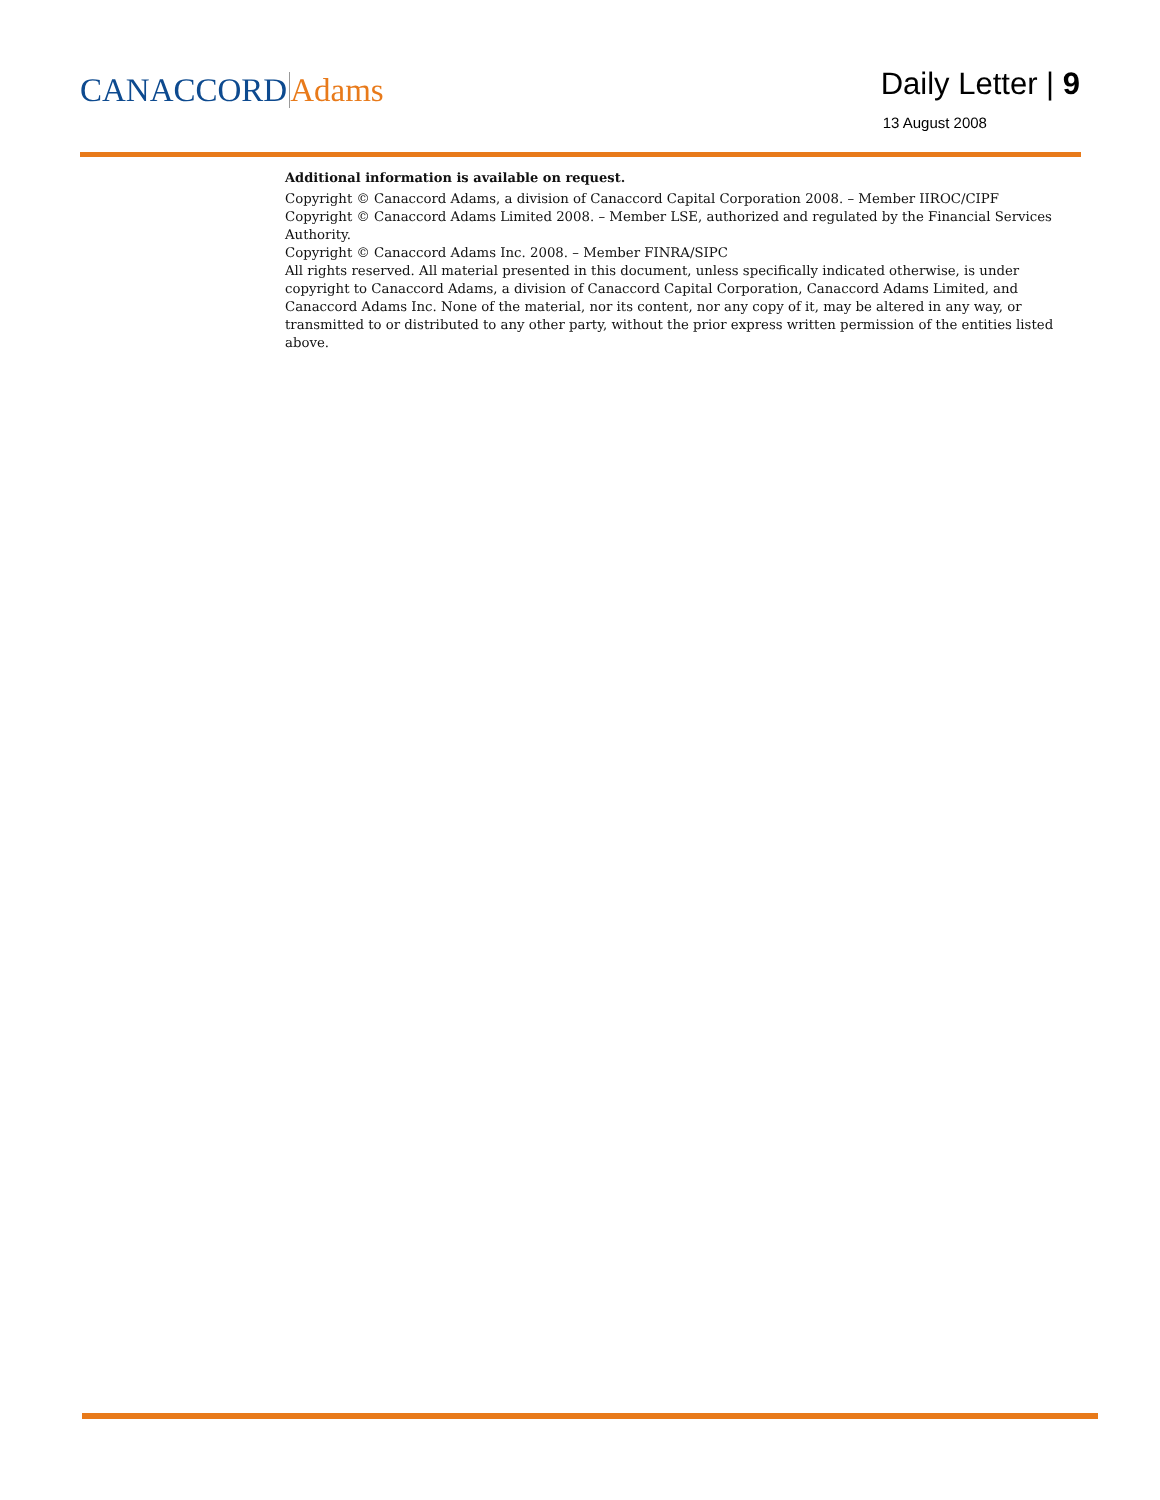CANACCORD Adams
Daily Letter | 9
13 August 2008
Additional information is available on request.
Copyright © Canaccord Adams, a division of Canaccord Capital Corporation 2008. – Member IIROC/CIPF
Copyright © Canaccord Adams Limited 2008. – Member LSE, authorized and regulated by the Financial Services Authority.
Copyright © Canaccord Adams Inc. 2008. – Member FINRA/SIPC
All rights reserved. All material presented in this document, unless specifically indicated otherwise, is under copyright to Canaccord Adams, a division of Canaccord Capital Corporation, Canaccord Adams Limited, and Canaccord Adams Inc. None of the material, nor its content, nor any copy of it, may be altered in any way, or transmitted to or distributed to any other party, without the prior express written permission of the entities listed above.